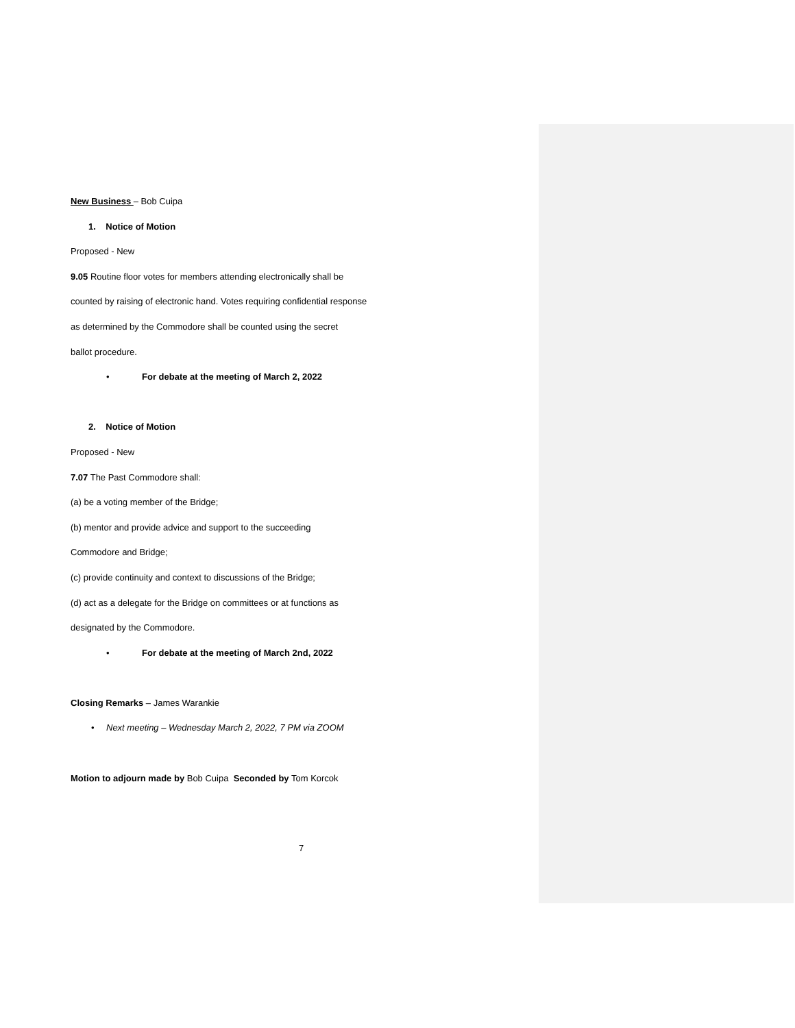New Business – Bob Cuipa
1. Notice of Motion
Proposed - New
9.05 Routine floor votes for members attending electronically shall be
counted by raising of electronic hand. Votes requiring confidential response
as determined by the Commodore shall be counted using the secret
ballot procedure.
• For debate at the meeting of March 2, 2022
2. Notice of Motion
Proposed - New
7.07 The Past Commodore shall:
(a) be a voting member of the Bridge;
(b) mentor and provide advice and support to the succeeding
Commodore and Bridge;
(c) provide continuity and context to discussions of the Bridge;
(d) act as a delegate for the Bridge on committees or at functions as
designated by the Commodore.
• For debate at the meeting of March 2nd, 2022
Closing Remarks – James Warankie
• Next meeting – Wednesday March 2, 2022, 7 PM via ZOOM
Motion to adjourn made by Bob Cuipa Seconded by Tom Korcok
7